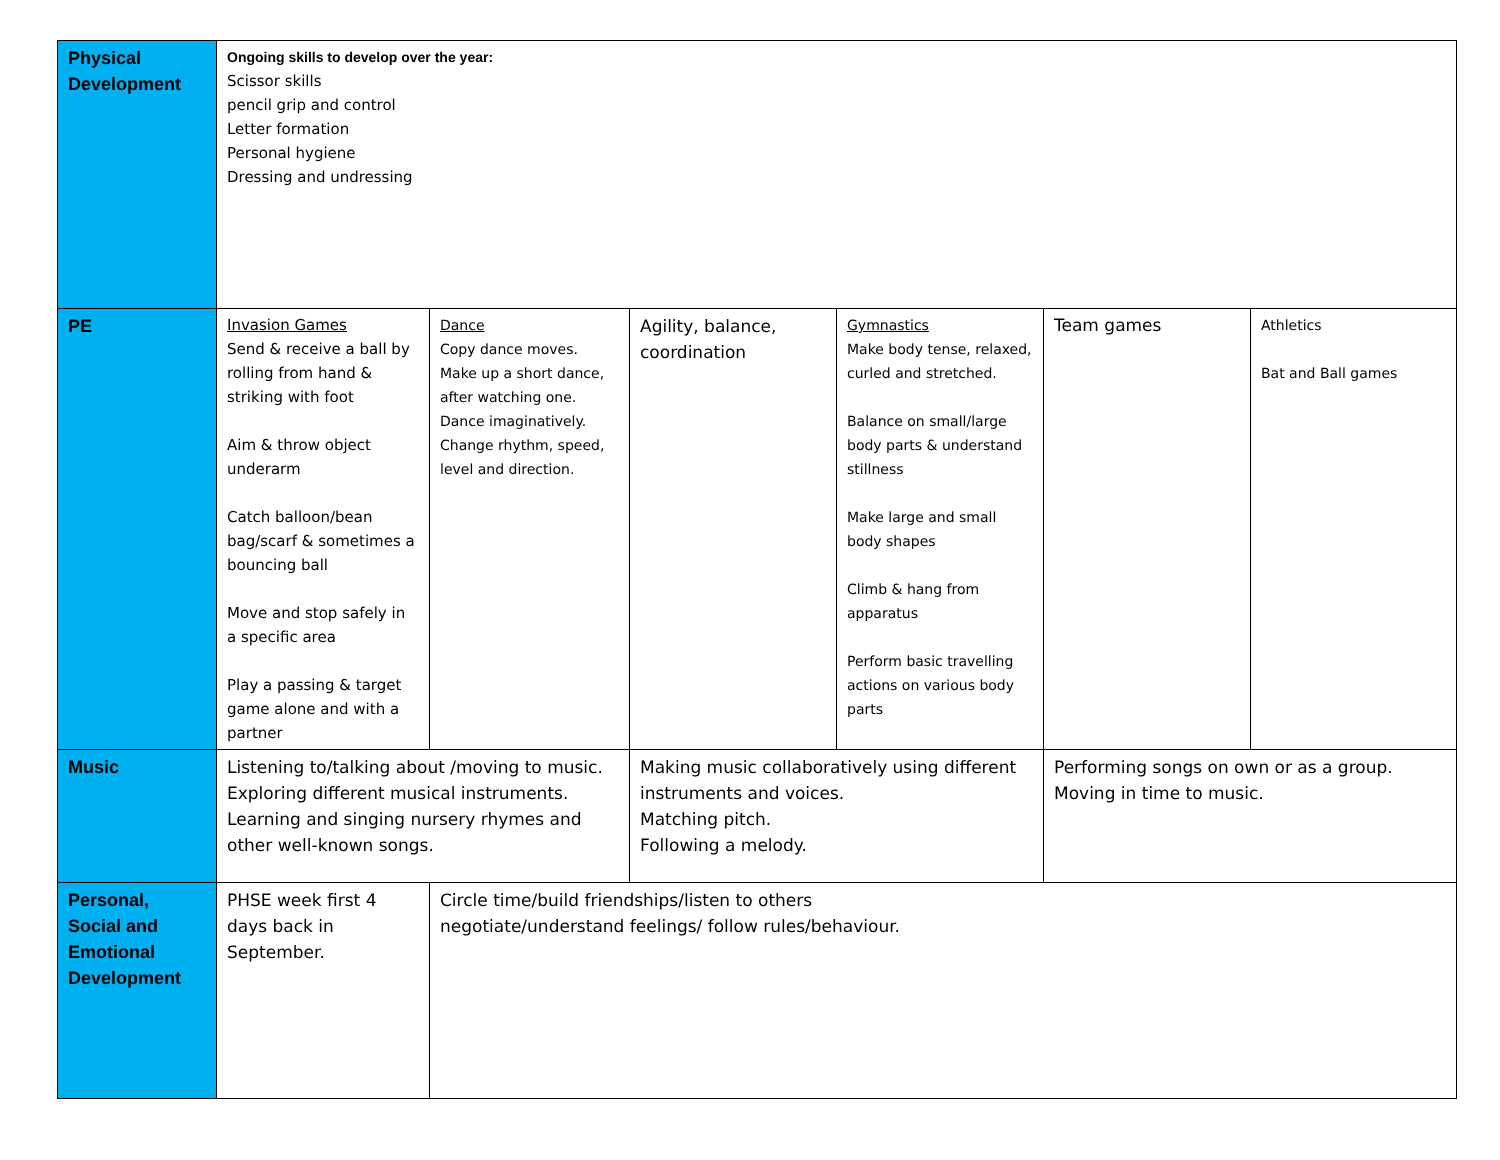| Physical Development | Ongoing skills to develop over the year: Scissor skills pencil grip and control Letter formation Personal hygiene Dressing and undressing | | | | | |
| PE | Invasion Games Send & receive a ball by rolling from hand & striking with foot Aim & throw object underarm Catch balloon/bean bag/scarf & sometimes a bouncing ball Move and stop safely in a specific area Play a passing & target game alone and with a partner | Dance Copy dance moves. Make up a short dance, after watching one. Dance imaginatively. Change rhythm, speed, level and direction. | Agility, balance, coordination | Gymnastics Make body tense, relaxed, curled and stretched. Balance on small/large body parts & understand stillness Make large and small body shapes Climb & hang from apparatus Perform basic travelling actions on various body parts | Team games | Athletics Bat and Ball games |
| Music | Listening to/talking about /moving to music. Exploring different musical instruments. Learning and singing nursery rhymes and other well-known songs. | | Making music collaboratively using different instruments and voices. Matching pitch. Following a melody. | | Performing songs on own or as a group. Moving in time to music. | |
| Personal, Social and Emotional Development | PHSE week first 4 days back in September. | Circle time/build friendships/listen to others negotiate/understand feelings/ follow rules/behaviour. | | | | |